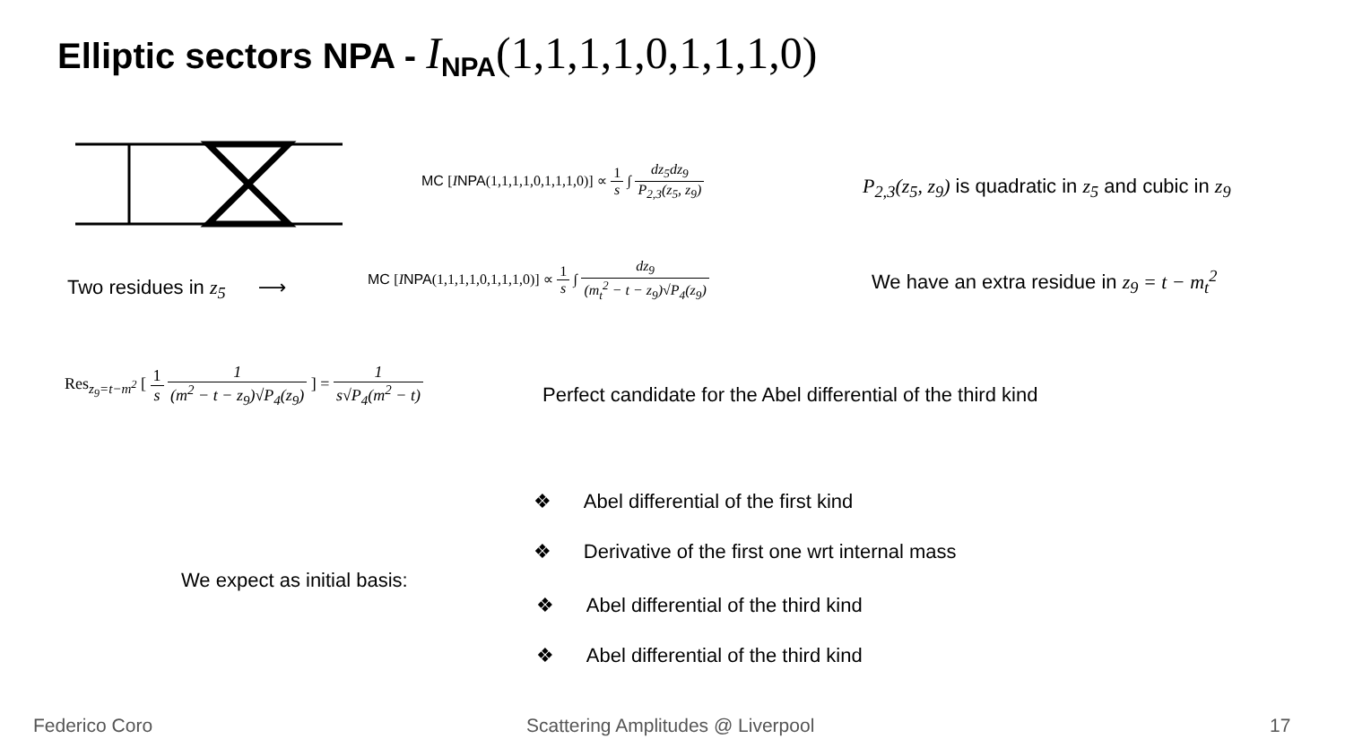Elliptic sectors NPA - I<sub>NPA</sub>(1,1,1,1,0,1,1,1,0)
MC [INPA(1,1,1,1,0,1,1,1,0)] ∝ 1 s ∫ dz<sub>5</sub>dz<sub>9</sub> P<sub>2,3</sub>(z<sub>5</sub>, z<sub>9</sub>)
P<sub>2,3</sub>(z<sub>5</sub>, z<sub>9</sub>) is quadratic in z<sub>5</sub> and cubic in z<sub>9</sub>
Two residues in z<sub>5</sub> ⟶
MC [INPA(1,1,1,1,0,1,1,1,0)] ∝ 1 s ∫ dz<sub>9</sub> (m<sub>t</sub><sup>2</sup> − t − z<sub>9</sub>)√P<sub>4</sub>(z<sub>9</sub>)
We have an extra residue in z<sub>9</sub> = t − m<sub>t</sub><sup>2</sup>
Res<sub>z<sub>9</sub>=t−m<sup>2</sup></sub> [ 1 s 1 (m<sup>2</sup> − t − z<sub>9</sub>)√P<sub>4</sub>(z<sub>9</sub>) ] = 1 s√P<sub>4</sub>(m<sup>2</sup> − t)
Perfect candidate for the Abel differential of the third kind
We expect as initial basis:
❖ Abel differential of the first kind
❖ Derivative of the first one wrt internal mass
❖ Abel differential of the third kind
❖ Abel differential of the third kind
Federico Coro
Scattering Amplitudes @ Liverpool
17